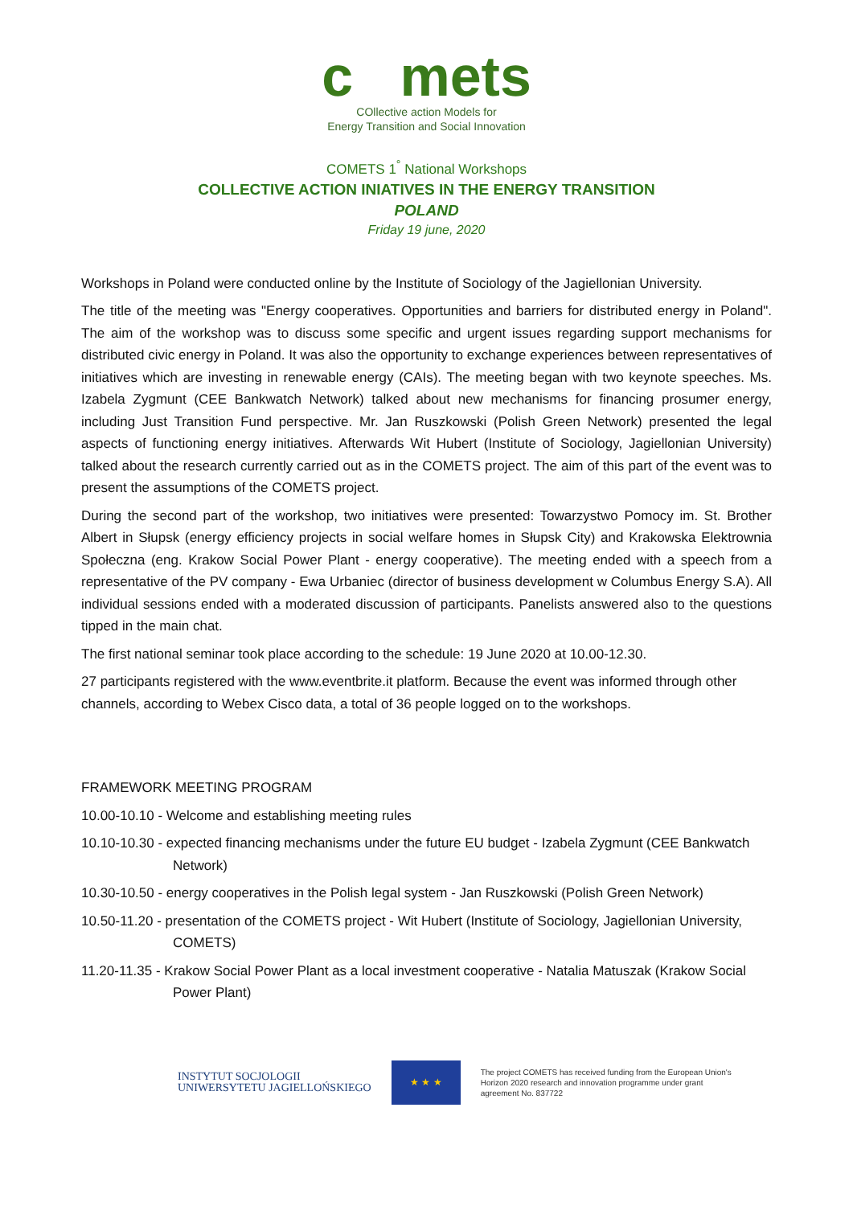c mets
COllective action Models for
Energy Transition and Social Innovation
COMETS 1<sup>°</sup> National Workshops
COLLECTIVE ACTION INIATIVES IN THE ENERGY TRANSITION
POLAND
Friday 19 june, 2020
Workshops in Poland were conducted online by the Institute of Sociology of the Jagiellonian University.
The title of the meeting was "Energy cooperatives. Opportunities and barriers for distributed energy in Poland". The aim of the workshop was to discuss some specific and urgent issues regarding support mechanisms for distributed civic energy in Poland. It was also the opportunity to exchange experiences between representatives of initiatives which are investing in renewable energy (CAIs). The meeting began with two keynote speeches. Ms. Izabela Zygmunt (CEE Bankwatch Network) talked about new mechanisms for financing prosumer energy, including Just Transition Fund perspective. Mr. Jan Ruszkowski (Polish Green Network) presented the legal aspects of functioning energy initiatives. Afterwards Wit Hubert (Institute of Sociology, Jagiellonian University) talked about the research currently carried out as in the COMETS project. The aim of this part of the event was to present the assumptions of the COMETS project.
During the second part of the workshop, two initiatives were presented: Towarzystwo Pomocy im. St. Brother Albert in Słupsk (energy efficiency projects in social welfare homes in Słupsk City) and Krakowska Elektrownia Społeczna (eng. Krakow Social Power Plant - energy cooperative). The meeting ended with a speech from a representative of the PV company - Ewa Urbaniec (director of business development w Columbus Energy S.A). All individual sessions ended with a moderated discussion of participants. Panelists answered also to the questions tipped in the main chat.
The first national seminar took place according to the schedule: 19 June 2020 at 10.00-12.30.
27 participants registered with the www.eventbrite.it platform. Because the event was informed through other channels, according to Webex Cisco data, a total of 36 people logged on to the workshops.
FRAMEWORK MEETING PROGRAM
10.00-10.10 - Welcome and establishing meeting rules
10.10-10.30 - expected financing mechanisms under the future EU budget - Izabela Zygmunt (CEE Bankwatch Network)
10.30-10.50 - energy cooperatives in the Polish legal system - Jan Ruszkowski (Polish Green Network)
10.50-11.20 - presentation of the COMETS project - Wit Hubert (Institute of Sociology, Jagiellonian University, COMETS)
11.20-11.35 - Krakow Social Power Plant as a local investment cooperative - Natalia Matuszak (Krakow Social Power Plant)
INSTYTUT SOCJOLOGII
UNIWERSYTETU JAGIELLOŃSKIEGO
★ ★ ★
The project COMETS has received funding from the European Union's Horizon 2020 research and innovation programme under grant agreement No. 837722